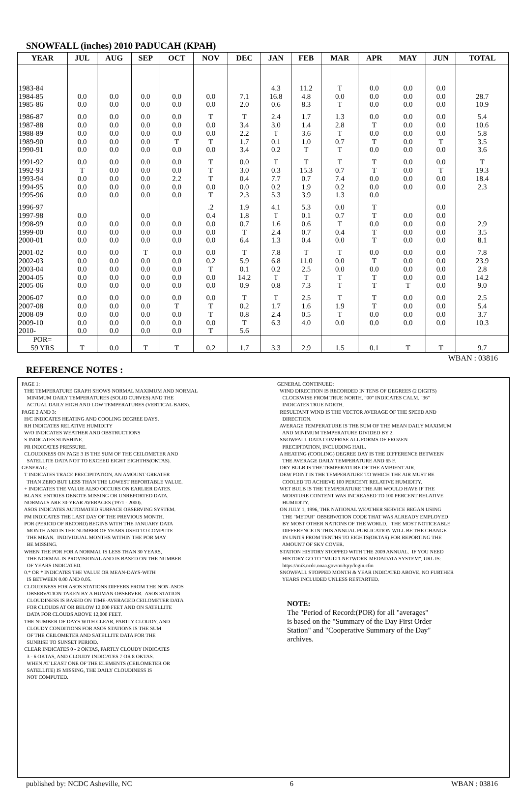SNOWFALL (inches) 2010 PADUCAH (KPAH)
| YEAR | JUL | AUG | SEP | OCT | NOV | DEC | JAN | FEB | MAR | APR | MAY | JUN | TOTAL |
| --- | --- | --- | --- | --- | --- | --- | --- | --- | --- | --- | --- | --- | --- |
| 1983-84 1984-85 1985-86 | 0.0 0.0 | 0.0 0.0 | 0.0 0.0 | 0.0 0.0 | 0.0 0.0 | 7.1 2.0 | 4.3 16.8 0.6 | 11.2 4.8 8.3 | T 0.0 T | 0.0 0.0 0.0 | 0.0 0.0 0.0 | 0.0 0.0 0.0 | 28.7 10.9 |
| 1986-87 1987-88 1988-89 1989-90 1990-91 | 0.0 0.0 0.0 0.0 0.0 | 0.0 0.0 0.0 0.0 0.0 | 0.0 0.0 0.0 0.0 0.0 | 0.0 0.0 0.0 T 0.0 | T 0.0 0.0 T 0.0 | T 3.4 2.2 1.7 3.4 | 2.4 3.0 T 0.1 0.2 | 1.7 1.4 3.6 1.0 T | 1.3 2.8 T 0.7 T | 0.0 T 0.0 T 0.0 | 0.0 0.0 0.0 0.0 0.0 | 0.0 0.0 0.0 T 0.0 | 5.4 10.6 5.8 3.5 3.6 |
| 1991-92 1992-93 1993-94 1994-95 1995-96 | 0.0 T 0.0 0.0 0.0 | 0.0 0.0 0.0 0.0 0.0 | 0.0 0.0 0.0 0.0 0.0 | 0.0 0.0 2.2 0.0 0.0 | T T T 0.0 T | 0.0 3.0 0.4 0.0 2.3 | T 0.3 7.7 0.2 5.3 | T 15.3 0.7 1.9 3.9 | T 0.7 7.4 0.2 1.3 | T T 0.0 0.0 0.0 | 0.0 0.0 0.0 0.0 | 0.0 T 0.0 0.0 | T 19.3 18.4 2.3 |
| 1996-97 1997-98 1998-99 1999-00 2000-01 | 0.0 0.0 0.0 0.0 | 0.0 0.0 0.0 | 0.0 0.0 0.0 0.0 | 0.0 0.0 0.0 | .2 0.4 0.0 0.0 0.0 | 1.9 1.8 0.7 T 6.4 | 4.1 T 1.6 2.4 1.3 | 5.3 0.1 0.6 0.7 0.4 | 0.0 0.7 T 0.4 0.0 | T T 0.0 T T | 0.0 0.0 0.0 0.0 | 0.0 0.0 0.0 0.0 0.0 | 2.9 3.5 8.1 |
| 2001-02 2002-03 2003-04 2004-05 2005-06 | 0.0 0.0 0.0 0.0 0.0 | 0.0 0.0 0.0 0.0 0.0 | T 0.0 0.0 0.0 0.0 | 0.0 0.0 0.0 0.0 0.0 | 0.0 0.2 T 0.0 0.0 | T 5.9 0.1 14.2 0.9 | 7.8 6.8 0.2 T 0.8 | T 11.0 2.5 T 7.3 | T 0.0 0.0 T T | 0.0 T 0.0 T T | 0.0 0.0 0.0 0.0 T | 0.0 0.0 0.0 0.0 0.0 | 7.8 23.9 2.8 14.2 9.0 |
| 2006-07 2007-08 2008-09 2009-10 2010- | 0.0 0.0 0.0 0.0 0.0 | 0.0 0.0 0.0 0.0 0.0 | 0.0 0.0 0.0 0.0 0.0 | 0.0 T 0.0 0.0 0.0 | 0.0 T T 0.0 T | T 0.2 0.8 T 5.6 | T 1.7 2.4 6.3 | 2.5 1.6 0.5 4.0 | T 1.9 T 0.0 | T T 0.0 0.0 | 0.0 0.0 0.0 0.0 | 0.0 0.0 0.0 0.0 | 2.5 5.4 3.7 10.3 |
| POR= 59 YRS | T | 0.0 | T | T | 0.2 | 1.7 | 3.3 | 2.9 | 1.5 | 0.1 | T | T | 9.7 |
WBAN : 03816
REFERENCE NOTES :
PAGE 1: THE TEMPERATURE GRAPH SHOWS NORMAL MAXIMUM AND NORMAL MINIMUM DAILY TEMPERATURES (SOLID CURVES) AND THE ACTUAL DAILY HIGH AND LOW TEMPERATURES (VERTICAL BARS). PAGE 2 AND 3: H/C INDICATES HEATING AND COOLING DEGREE DAYS. RH INDICATES RELATIVE HUMIDITY W/O INDICATES WEATHER AND OBSTRUCTIONS S INDICATES SUNSHINE. PR INDICATES PRESSURE. CLOUDINESS ON PAGE 3 IS THE SUM OF THE CEILOMETER AND SATELLITE DATA NOT TO EXCEED EIGHT EIGHTHS(OKTAS). GENERAL: T INDICATES TRACE PRECIPITATION, AN AMOUNT GREATER THAN ZERO BUT LESS THAN THE LOWEST REPORTABLE VALUE. + INDICATES THE VALUE ALSO OCCURS ON EARLIER DATES. BLANK ENTRIES DENOTE MISSING OR UNREPORTED DATA. NORMALS ARE 30-YEAR AVERAGES (1971 - 2000). ASOS INDICATES AUTOMATED SURFACE OBSERVING SYSTEM. PM INDICATES THE LAST DAY OF THE PREVIOUS MONTH. POR (PERIOD OF RECORD) BEGINS WITH THE JANUARY DATA MONTH AND IS THE NUMBER OF YEARS USED TO COMPUTE THE MEAN. INDIVIDUAL MONTHS WITHIN THE POR MAY BE MISSING. WHEN THE POR FOR A NORMAL IS LESS THAN 30 YEARS, THE NORMAL IS PROVISIONAL AND IS BASED ON THE NUMBER OF YEARS INDICATED. 0.* OR * INDICATES THE VALUE OR MEAN-DAYS-WITH IS BETWEEN 0.00 AND 0.05. CLOUDINESS FOR ASOS STATIONS DIFFERS FROM THE NON-ASOS OBSERVATION TAKEN BY A HUMAN OBSERVER. ASOS STATION CLOUDINESS IS BASED ON TIME-AVERAGED CEILOMETER DATA FOR CLOUDS AT OR BELOW 12,000 FEET AND ON SATELLITE DATA FOR CLOUDS ABOVE 12,000 FEET. THE NUMBER OF DAYS WITH CLEAR, PARTLY CLOUDY, AND CLOUDY CONDITIONS FOR ASOS STATIONS IS THE SUM OF THE CEILOMETER AND SATELLITE DATA FOR THE SUNRISE TO SUNSET PERIOD. CLEAR INDICATES 0 - 2 OKTAS, PARTLY CLOUDY INDICATES 3 - 6 OKTAS, AND CLOUDY INDICATES 7 OR 8 OKTAS. WHEN AT LEAST ONE OF THE ELEMENTS (CEILOMETER OR SATELLITE) IS MISSING, THE DAILY CLOUDINESS IS NOT COMPUTED.
GENERAL CONTINUED: WIND DIRECTION IS RECORDED IN TENS OF DEGREES (2 DIGITS) CLOCKWISE FROM TRUE NORTH. "00" INDICATES CALM. "36" INDICATES TRUE NORTH. RESULTANT WIND IS THE VECTOR AVERAGE OF THE SPEED AND DIRECTION. AVERAGE TEMPERATURE IS THE SUM OF THE MEAN DAILY MAXIMUM AND MINIMUM TEMPERATURE DIVIDED BY 2. SNOWFALL DATA COMPRISE ALL FORMS OF FROZEN PRECIPITATION, INCLUDING HAIL. A HEATING (COOLING) DEGREE DAY IS THE DIFFERENCE BETWEEN THE AVERAGE DAILY TEMPERATURE AND 65 F. DRY BULB IS THE TEMPERATURE OF THE AMBIENT AIR. DEW POINT IS THE TEMPERATURE TO WHICH THE AIR MUST BE COOLED TO ACHIEVE 100 PERCENT RELATIVE HUMIDITY. WET BULB IS THE TEMPERATURE THE AIR WOULD HAVE IF THE MOISTURE CONTENT WAS INCREASED TO 100 PERCENT RELATIVE HUMIDITY. ON JULY 1, 1996, THE NATIONAL WEATHER SERVICE BEGAN USING THE "METAR" OBSERVATION CODE THAT WAS ALREADY EMPLOYED BY MOST OTHER NATIONS OF THE WORLD. THE MOST NOTICEABLE DIFFERENCE IN THIS ANNUAL PUBLICATION WILL BE THE CHANGE IN UNITS FROM TENTHS TO EIGHTS(OKTAS) FOR REPORTING THE AMOUNT OF SKY COVER. STATION HISTORY STOPPED WITH THE 2009 ANNUAL. IF YOU NEED HISTORY GO TO "MULTI-NETWORK MEDADATA SYSTEM", URL IS: https://mi3.ncdc.noaa.gov/mi3qry/login.cfm SNOWFALL STOPPED MONTH & YEAR INDICATED ABOVE. NO FURTHER YEARS INCLUDED UNLESS RESTARTED.
NOTE:
The "Period of Record:(POR) for all "averages"
is based on the "Summary of the Day First Order
Station" and "Cooperative Summary of the Day"
archives.
published by: NCDC Asheville, NC 6 WBAN : 03816